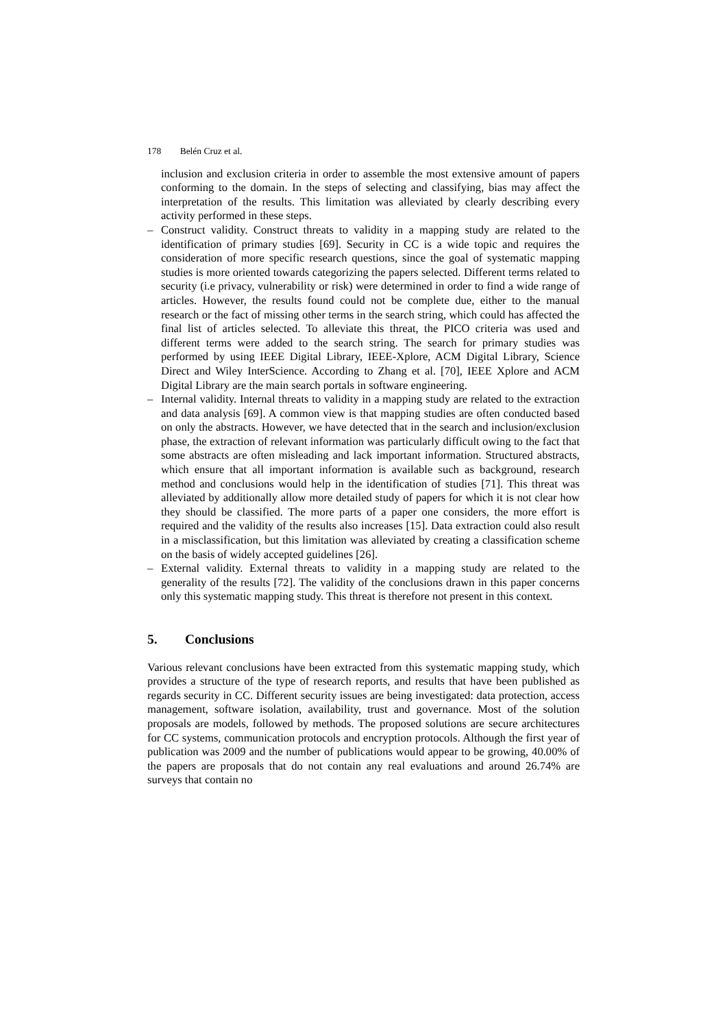178 Belén Cruz et al.
inclusion and exclusion criteria in order to assemble the most extensive amount of papers conforming to the domain. In the steps of selecting and classifying, bias may affect the interpretation of the results. This limitation was alleviated by clearly describing every activity performed in these steps.
– Construct validity. Construct threats to validity in a mapping study are related to the identification of primary studies [69]. Security in CC is a wide topic and requires the consideration of more specific research questions, since the goal of systematic mapping studies is more oriented towards categorizing the papers selected. Different terms related to security (i.e privacy, vulnerability or risk) were determined in order to find a wide range of articles. However, the results found could not be complete due, either to the manual research or the fact of missing other terms in the search string, which could has affected the final list of articles selected. To alleviate this threat, the PICO criteria was used and different terms were added to the search string. The search for primary studies was performed by using IEEE Digital Library, IEEE-Xplore, ACM Digital Library, Science Direct and Wiley InterScience. According to Zhang et al. [70], IEEE Xplore and ACM Digital Library are the main search portals in software engineering.
– Internal validity. Internal threats to validity in a mapping study are related to the extraction and data analysis [69]. A common view is that mapping studies are often conducted based on only the abstracts. However, we have detected that in the search and inclusion/exclusion phase, the extraction of relevant information was particularly difficult owing to the fact that some abstracts are often misleading and lack important information. Structured abstracts, which ensure that all important information is available such as background, research method and conclusions would help in the identification of studies [71]. This threat was alleviated by additionally allow more detailed study of papers for which it is not clear how they should be classified. The more parts of a paper one considers, the more effort is required and the validity of the results also increases [15]. Data extraction could also result in a misclassification, but this limitation was alleviated by creating a classification scheme on the basis of widely accepted guidelines [26].
– External validity. External threats to validity in a mapping study are related to the generality of the results [72]. The validity of the conclusions drawn in this paper concerns only this systematic mapping study. This threat is therefore not present in this context.
5. Conclusions
Various relevant conclusions have been extracted from this systematic mapping study, which provides a structure of the type of research reports, and results that have been published as regards security in CC. Different security issues are being investigated: data protection, access management, software isolation, availability, trust and governance. Most of the solution proposals are models, followed by methods. The proposed solutions are secure architectures for CC systems, communication protocols and encryption protocols. Although the first year of publication was 2009 and the number of publications would appear to be growing, 40.00% of the papers are proposals that do not contain any real evaluations and around 26.74% are surveys that contain no